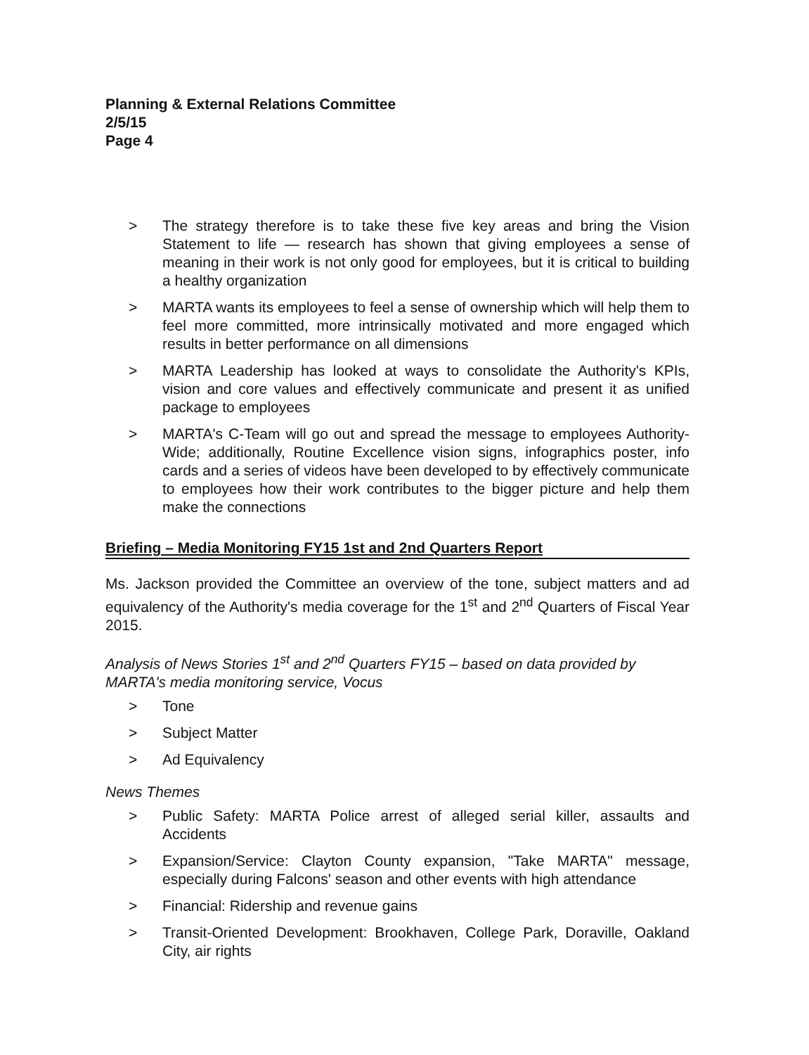Planning & External Relations Committee
2/5/15
Page 4
> The strategy therefore is to take these five key areas and bring the Vision Statement to life — research has shown that giving employees a sense of meaning in their work is not only good for employees, but it is critical to building a healthy organization
> MARTA wants its employees to feel a sense of ownership which will help them to feel more committed, more intrinsically motivated and more engaged which results in better performance on all dimensions
> MARTA Leadership has looked at ways to consolidate the Authority's KPIs, vision and core values and effectively communicate and present it as unified package to employees
> MARTA's C-Team will go out and spread the message to employees Authority-Wide; additionally, Routine Excellence vision signs, infographics poster, info cards and a series of videos have been developed to by effectively communicate to employees how their work contributes to the bigger picture and help them make the connections
Briefing – Media Monitoring FY15 1st and 2nd Quarters Report
Ms. Jackson provided the Committee an overview of the tone, subject matters and ad equivalency of the Authority's media coverage for the 1<sup>st</sup> and 2<sup>nd</sup> Quarters of Fiscal Year 2015.
Analysis of News Stories 1<sup>st</sup> and 2<sup>nd</sup> Quarters FY15 – based on data provided by MARTA's media monitoring service, Vocus
> Tone
> Subject Matter
> Ad Equivalency
News Themes
> Public Safety: MARTA Police arrest of alleged serial killer, assaults and Accidents
> Expansion/Service: Clayton County expansion, "Take MARTA" message, especially during Falcons' season and other events with high attendance
> Financial: Ridership and revenue gains
> Transit-Oriented Development: Brookhaven, College Park, Doraville, Oakland City, air rights